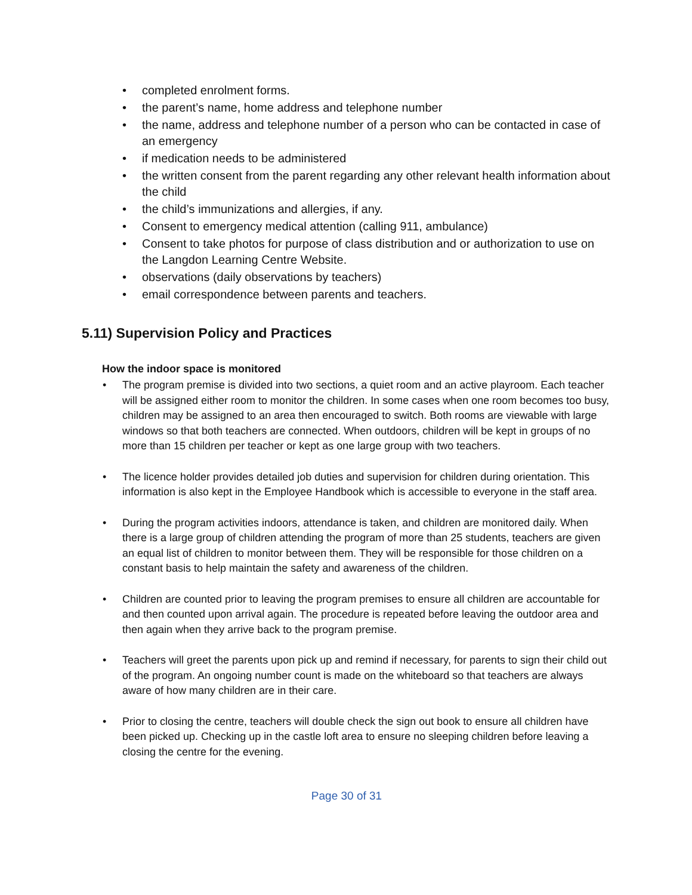• completed enrolment forms.
• the parent’s name, home address and telephone number
• the name, address and telephone number of a person who can be contacted in case of an emergency
• if medication needs to be administered
• the written consent from the parent regarding any other relevant health information about the child
• the child’s immunizations and allergies, if any.
• Consent to emergency medical attention (calling 911, ambulance)
• Consent to take photos for purpose of class distribution and or authorization to use on the Langdon Learning Centre Website.
• observations (daily observations by teachers)
• email correspondence between parents and teachers.
5.11) Supervision Policy and Practices
How the indoor space is monitored
• The program premise is divided into two sections, a quiet room and an active playroom. Each teacher will be assigned either room to monitor the children. In some cases when one room becomes too busy, children may be assigned to an area then encouraged to switch. Both rooms are viewable with large windows so that both teachers are connected. When outdoors, children will be kept in groups of no more than 15 children per teacher or kept as one large group with two teachers.
• The licence holder provides detailed job duties and supervision for children during orientation. This information is also kept in the Employee Handbook which is accessible to everyone in the staff area.
• During the program activities indoors, attendance is taken, and children are monitored daily. When there is a large group of children attending the program of more than 25 students, teachers are given an equal list of children to monitor between them. They will be responsible for those children on a constant basis to help maintain the safety and awareness of the children.
• Children are counted prior to leaving the program premises to ensure all children are accountable for and then counted upon arrival again. The procedure is repeated before leaving the outdoor area and then again when they arrive back to the program premise.
• Teachers will greet the parents upon pick up and remind if necessary, for parents to sign their child out of the program. An ongoing number count is made on the whiteboard so that teachers are always aware of how many children are in their care.
• Prior to closing the centre, teachers will double check the sign out book to ensure all children have been picked up. Checking up in the castle loft area to ensure no sleeping children before leaving a closing the centre for the evening.
Page 30 of 31